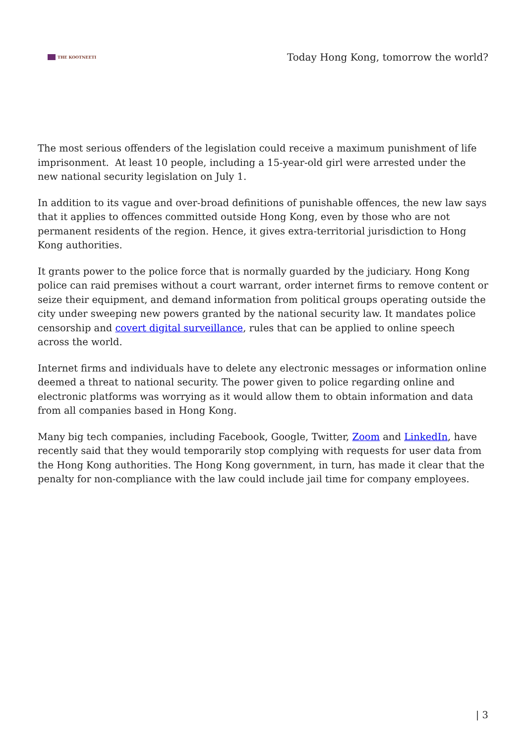THE KOOTNEETI
Today Hong Kong, tomorrow the world?
The most serious offenders of the legislation could receive a maximum punishment of life imprisonment. At least 10 people, including a 15-year-old girl were arrested under the new national security legislation on July 1.
In addition to its vague and over-broad definitions of punishable offences, the new law says that it applies to offences committed outside Hong Kong, even by those who are not permanent residents of the region. Hence, it gives extra-territorial jurisdiction to Hong Kong authorities.
It grants power to the police force that is normally guarded by the judiciary. Hong Kong police can raid premises without a court warrant, order internet firms to remove content or seize their equipment, and demand information from political groups operating outside the city under sweeping new powers granted by the national security law. It mandates police censorship and covert digital surveillance, rules that can be applied to online speech across the world.
Internet firms and individuals have to delete any electronic messages or information online deemed a threat to national security. The power given to police regarding online and electronic platforms was worrying as it would allow them to obtain information and data from all companies based in Hong Kong.
Many big tech companies, including Facebook, Google, Twitter, Zoom and LinkedIn, have recently said that they would temporarily stop complying with requests for user data from the Hong Kong authorities. The Hong Kong government, in turn, has made it clear that the penalty for non-compliance with the law could include jail time for company employees.
| 3